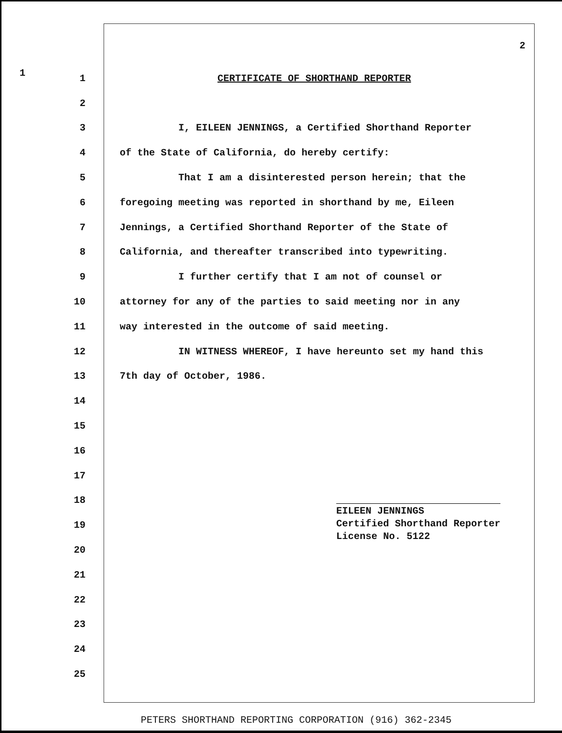2
1
1 CERTIFICATE OF SHORTHAND REPORTER
2
3 I, EILEEN JENNINGS, a Certified Shorthand Reporter
4 of the State of California, do hereby certify:
5 That I am a disinterested person herein; that the
6 foregoing meeting was reported in shorthand by me, Eileen
7 Jennings, a Certified Shorthand Reporter of the State of
8 California, and thereafter transcribed into typewriting.
9 I further certify that I am not of counsel or
10 attorney for any of the parties to said meeting nor in any
11 way interested in the outcome of said meeting.
12 IN WITNESS WHEREOF, I have hereunto set my hand this
13 7th day of October, 1986.
14
15
16
17
18
19
20
21
22
23
24
25
EILEEN JENNINGS
Certified Shorthand Reporter
License No. 5122
PETERS SHORTHAND REPORTING CORPORATION (916) 362-2345